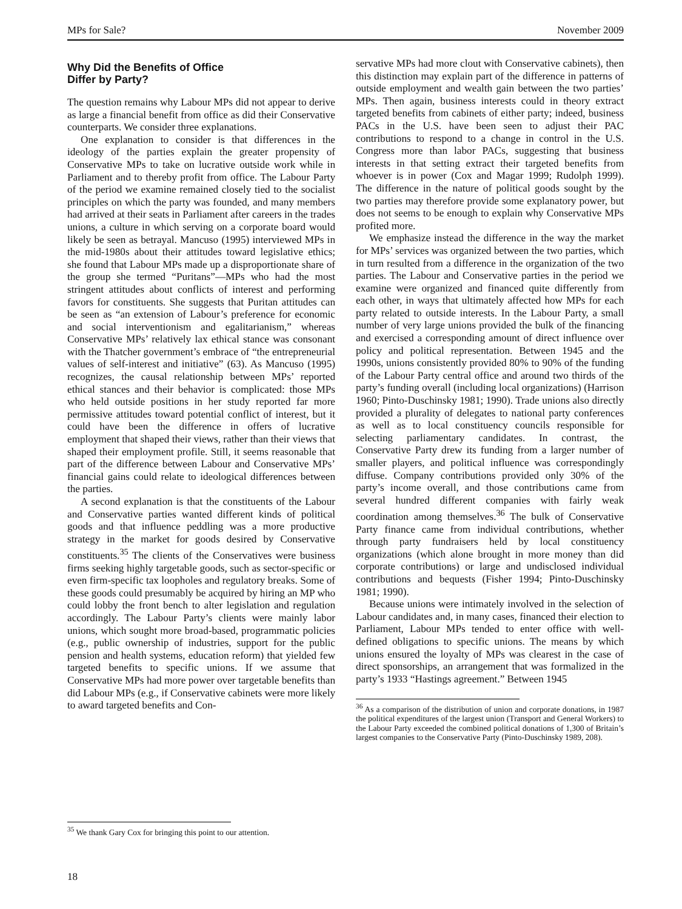MPs for Sale? November 2009
Why Did the Benefits of Office
Differ by Party?
The question remains why Labour MPs did not appear to derive as large a financial benefit from office as did their Conservative counterparts. We consider three explanations.
One explanation to consider is that differences in the ideology of the parties explain the greater propensity of Conservative MPs to take on lucrative outside work while in Parliament and to thereby profit from office. The Labour Party of the period we examine remained closely tied to the socialist principles on which the party was founded, and many members had arrived at their seats in Parliament after careers in the trades unions, a culture in which serving on a corporate board would likely be seen as betrayal. Mancuso (1995) interviewed MPs in the mid-1980s about their attitudes toward legislative ethics; she found that Labour MPs made up a disproportionate share of the group she termed “Puritans”—MPs who had the most stringent attitudes about conflicts of interest and performing favors for constituents. She suggests that Puritan attitudes can be seen as “an extension of Labour’s preference for economic and social interventionism and egalitarianism,” whereas Conservative MPs’ relatively lax ethical stance was consonant with the Thatcher government’s embrace of “the entrepreneurial values of self-interest and initiative” (63). As Mancuso (1995) recognizes, the causal relationship between MPs’ reported ethical stances and their behavior is complicated: those MPs who held outside positions in her study reported far more permissive attitudes toward potential conflict of interest, but it could have been the difference in offers of lucrative employment that shaped their views, rather than their views that shaped their employment profile. Still, it seems reasonable that part of the difference between Labour and Conservative MPs’ financial gains could relate to ideological differences between the parties.
A second explanation is that the constituents of the Labour and Conservative parties wanted different kinds of political goods and that influence peddling was a more productive strategy in the market for goods desired by Conservative constituents.<sup>35</sup> The clients of the Conservatives were business firms seeking highly targetable goods, such as sector-specific or even firm-specific tax loopholes and regulatory breaks. Some of these goods could presumably be acquired by hiring an MP who could lobby the front bench to alter legislation and regulation accordingly. The Labour Party’s clients were mainly labor unions, which sought more broad-based, programmatic policies (e.g., public ownership of industries, support for the public pension and health systems, education reform) that yielded few targeted benefits to specific unions. If we assume that Conservative MPs had more power over targetable benefits than did Labour MPs (e.g., if Conservative cabinets were more likely to award targeted benefits and Con-
<sup>35</sup> We thank Gary Cox for bringing this point to our attention.
servative MPs had more clout with Conservative cabinets), then this distinction may explain part of the difference in patterns of outside employment and wealth gain between the two parties’ MPs. Then again, business interests could in theory extract targeted benefits from cabinets of either party; indeed, business PACs in the U.S. have been seen to adjust their PAC contributions to respond to a change in control in the U.S. Congress more than labor PACs, suggesting that business interests in that setting extract their targeted benefits from whoever is in power (Cox and Magar 1999; Rudolph 1999). The difference in the nature of political goods sought by the two parties may therefore provide some explanatory power, but does not seems to be enough to explain why Conservative MPs profited more.
We emphasize instead the difference in the way the market for MPs’ services was organized between the two parties, which in turn resulted from a difference in the organization of the two parties. The Labour and Conservative parties in the period we examine were organized and financed quite differently from each other, in ways that ultimately affected how MPs for each party related to outside interests. In the Labour Party, a small number of very large unions provided the bulk of the financing and exercised a corresponding amount of direct influence over policy and political representation. Between 1945 and the 1990s, unions consistently provided 80% to 90% of the funding of the Labour Party central office and around two thirds of the party’s funding overall (including local organizations) (Harrison 1960; Pinto-Duschinsky 1981; 1990). Trade unions also directly provided a plurality of delegates to national party conferences as well as to local constituency councils responsible for selecting parliamentary candidates. In contrast, the Conservative Party drew its funding from a larger number of smaller players, and political influence was correspondingly diffuse. Company contributions provided only 30% of the party’s income overall, and those contributions came from several hundred different companies with fairly weak coordination among themselves.<sup>36</sup> The bulk of Conservative Party finance came from individual contributions, whether through party fundraisers held by local constituency organizations (which alone brought in more money than did corporate contributions) or large and undisclosed individual contributions and bequests (Fisher 1994; Pinto-Duschinsky 1981; 1990).
Because unions were intimately involved in the selection of Labour candidates and, in many cases, financed their election to Parliament, Labour MPs tended to enter office with well-defined obligations to specific unions. The means by which unions ensured the loyalty of MPs was clearest in the case of direct sponsorships, an arrangement that was formalized in the party’s 1933 “Hastings agreement.” Between 1945
<sup>36</sup> As a comparison of the distribution of union and corporate donations, in 1987 the political expenditures of the largest union (Transport and General Workers) to the Labour Party exceeded the combined political donations of 1,300 of Britain’s largest companies to the Conservative Party (Pinto-Duschinsky 1989, 208).
18